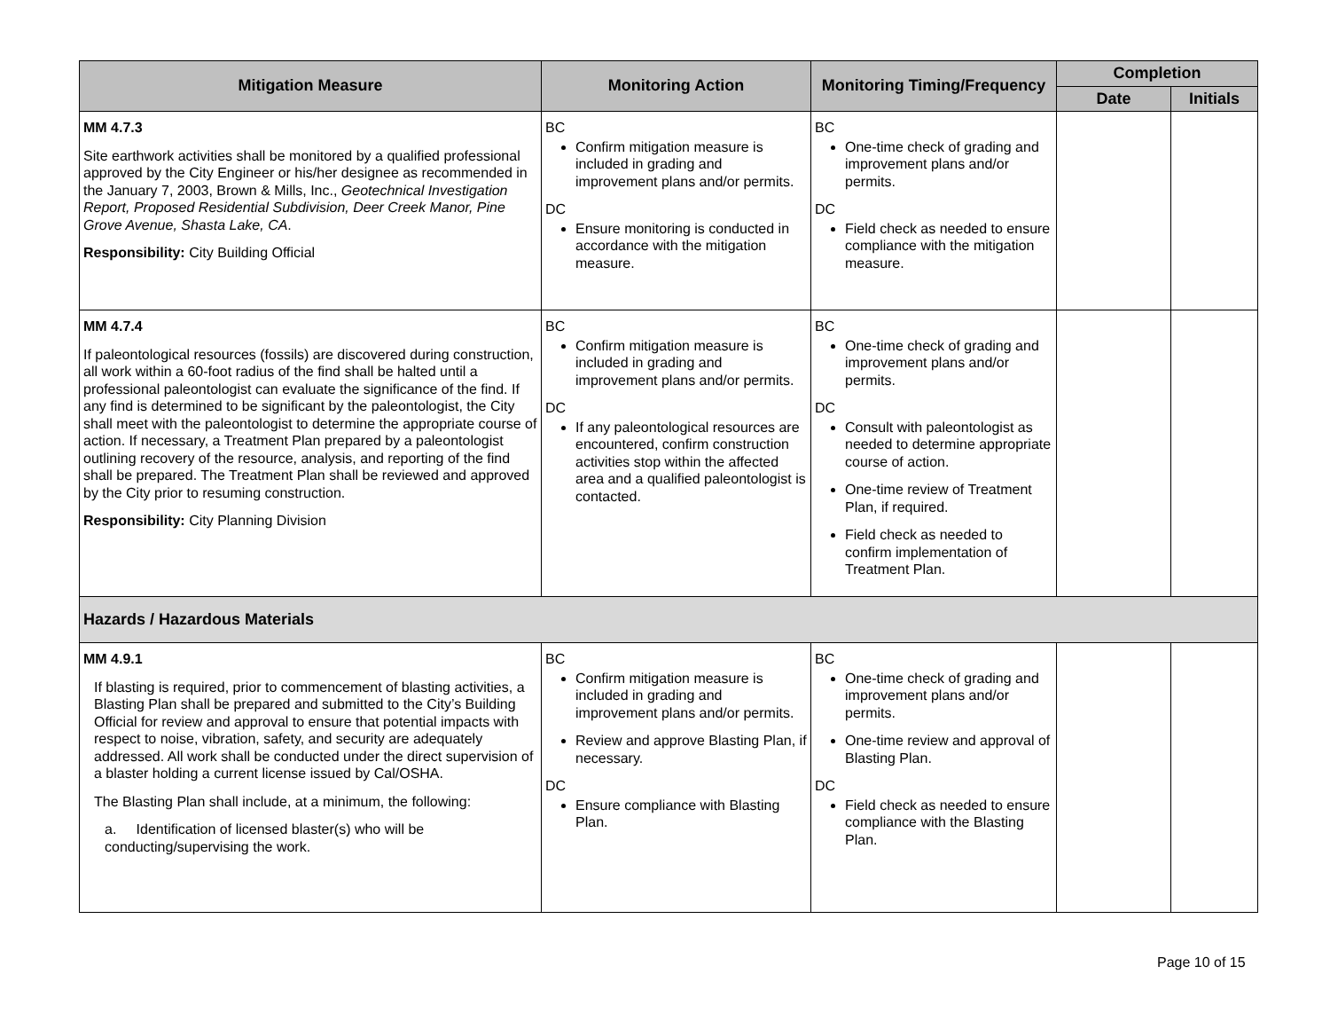| Mitigation Measure | Monitoring Action | Monitoring Timing/Frequency | Completion | |
| --- | --- | --- | --- | --- |
| | | | Date | Initials |
| MM 4.7.3 Site earthwork activities shall be monitored by a qualified professional approved by the City Engineer or his/her designee as recommended in the January 7, 2003, Brown & Mills, Inc., Geotechnical Investigation Report, Proposed Residential Subdivision, Deer Creek Manor, Pine Grove Avenue, Shasta Lake, CA . Responsibility: City Building Official | BC Confirm mitigation measure is included in grading and improvement plans and/or permits. DC Ensure monitoring is conducted in accordance with the mitigation measure. | BC One-time check of grading and improvement plans and/or permits. DC Field check as needed to ensure compliance with the mitigation measure. | | |
| MM 4.7.4 If paleontological resources (fossils) are discovered during construction, all work within a 60-foot radius of the find shall be halted until a professional paleontologist can evaluate the significance of the find. If any find is determined to be significant by the paleontologist, the City shall meet with the paleontologist to determine the appropriate course of action. If necessary, a Treatment Plan prepared by a paleontologist outlining recovery of the resource, analysis, and reporting of the find shall be prepared. The Treatment Plan shall be reviewed and approved by the City prior to resuming construction. Responsibility: City Planning Division | BC Confirm mitigation measure is included in grading and improvement plans and/or permits. DC If any paleontological resources are encountered, confirm construction activities stop within the affected area and a qualified paleontologist is contacted. | BC One-time check of grading and improvement plans and/or permits. DC Consult with paleontologist as needed to determine appropriate course of action. One-time review of Treatment Plan, if required. Field check as needed to confirm implementation of Treatment Plan. | | |
| Hazards / Hazardous Materials | | | | |
| MM 4.9.1 If blasting is required, prior to commencement of blasting activities, a Blasting Plan shall be prepared and submitted to the City’s Building Official for review and approval to ensure that potential impacts with respect to noise, vibration, safety, and security are adequately addressed. All work shall be conducted under the direct supervision of a blaster holding a current license issued by Cal/OSHA. The Blasting Plan shall include, at a minimum, the following: a. Identification of licensed blaster(s) who will be conducting/supervising the work. | BC Confirm mitigation measure is included in grading and improvement plans and/or permits. Review and approve Blasting Plan, if necessary. DC Ensure compliance with Blasting Plan. | BC One-time check of grading and improvement plans and/or permits. One-time review and approval of Blasting Plan. DC Field check as needed to ensure compliance with the Blasting Plan. | | |
Page 10 of 15